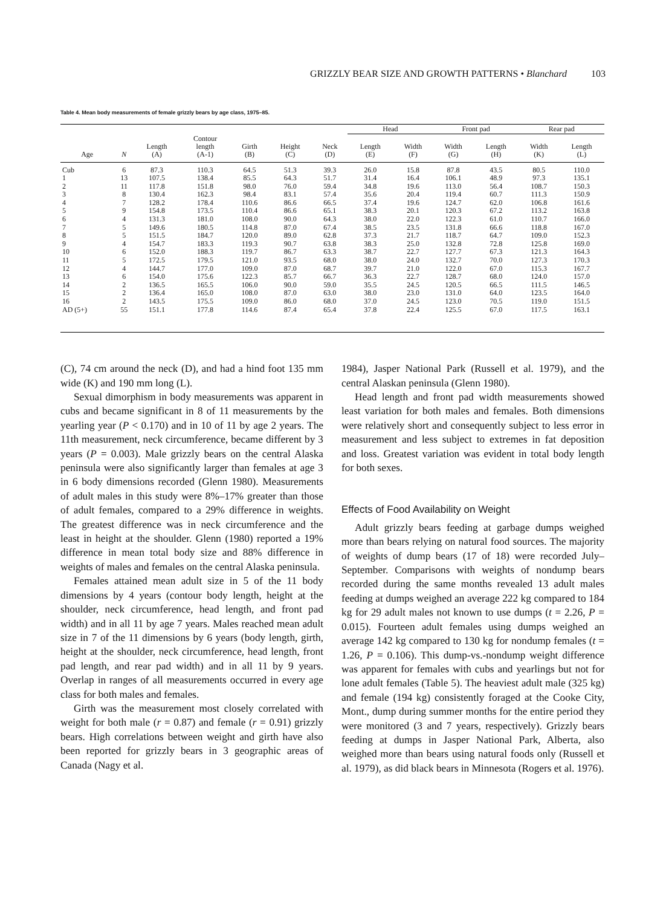GRIZZLY BEAR SIZE AND GROWTH PATTERNS • Blanchard 103
Table 4. Mean body measurements of female grizzly bears by age class, 1975–85.
| | | | | | | | Head | | Front pad | | Rear pad | |
| --- | --- | --- | --- | --- | --- | --- | --- | --- | --- | --- | --- | --- |
| Age | N | Length (A) | Contour length (A-1) | Girth (B) | Height (C) | Neck (D) | Length (E) | Width (F) | Width (G) | Length (H) | Width (K) | Length (L) |
| Cub | 6 | 87.3 | 110.3 | 64.5 | 51.3 | 39.3 | 26.0 | 15.8 | 87.8 | 43.5 | 80.5 | 110.0 |
| 1 | 13 | 107.5 | 138.4 | 85.5 | 64.3 | 51.7 | 31.4 | 16.4 | 106.1 | 48.9 | 97.3 | 135.1 |
| 2 | 11 | 117.8 | 151.8 | 98.0 | 76.0 | 59.4 | 34.8 | 19.6 | 113.0 | 56.4 | 108.7 | 150.3 |
| 3 | 8 | 130.4 | 162.3 | 98.4 | 83.1 | 57.4 | 35.6 | 20.4 | 119.4 | 60.7 | 111.3 | 150.9 |
| 4 | 7 | 128.2 | 178.4 | 110.6 | 86.6 | 66.5 | 37.4 | 19.6 | 124.7 | 62.0 | 106.8 | 161.6 |
| 5 | 9 | 154.8 | 173.5 | 110.4 | 86.6 | 65.1 | 38.3 | 20.1 | 120.3 | 67.2 | 113.2 | 163.8 |
| 6 | 4 | 131.3 | 181.0 | 108.0 | 90.0 | 64.3 | 38.0 | 22.0 | 122.3 | 61.0 | 110.7 | 166.0 |
| 7 | 5 | 149.6 | 180.5 | 114.8 | 87.0 | 67.4 | 38.5 | 23.5 | 131.8 | 66.6 | 118.8 | 167.0 |
| 8 | 5 | 151.5 | 184.7 | 120.0 | 89.0 | 62.8 | 37.3 | 21.7 | 118.7 | 64.7 | 109.0 | 152.3 |
| 9 | 4 | 154.7 | 183.3 | 119.3 | 90.7 | 63.8 | 38.3 | 25.0 | 132.8 | 72.8 | 125.8 | 169.0 |
| 10 | 6 | 152.0 | 188.3 | 119.7 | 86.7 | 63.3 | 38.7 | 22.7 | 127.7 | 67.3 | 121.3 | 164.3 |
| 11 | 5 | 172.5 | 179.5 | 121.0 | 93.5 | 68.0 | 38.0 | 24.0 | 132.7 | 70.0 | 127.3 | 170.3 |
| 12 | 4 | 144.7 | 177.0 | 109.0 | 87.0 | 68.7 | 39.7 | 21.0 | 122.0 | 67.0 | 115.3 | 167.7 |
| 13 | 6 | 154.0 | 175.6 | 122.3 | 85.7 | 66.7 | 36.3 | 22.7 | 128.7 | 68.0 | 124.0 | 157.0 |
| 14 | 2 | 136.5 | 165.5 | 106.0 | 90.0 | 59.0 | 35.5 | 24.5 | 120.5 | 66.5 | 111.5 | 146.5 |
| 15 | 2 | 136.4 | 165.0 | 108.0 | 87.0 | 63.0 | 38.0 | 23.0 | 131.0 | 64.0 | 123.5 | 164.0 |
| 16 | 2 | 143.5 | 175.5 | 109.0 | 86.0 | 68.0 | 37.0 | 24.5 | 123.0 | 70.5 | 119.0 | 151.5 |
| AD (5+) | 55 | 151.1 | 177.8 | 114.6 | 87.4 | 65.4 | 37.8 | 22.4 | 125.5 | 67.0 | 117.5 | 163.1 |
(C), 74 cm around the neck (D), and had a hind foot 135 mm wide (K) and 190 mm long (L).
Sexual dimorphism in body measurements was apparent in cubs and became significant in 8 of 11 measurements by the yearling year (P < 0.170) and in 10 of 11 by age 2 years. The 11th measurement, neck circumference, became different by 3 years (P = 0.003). Male grizzly bears on the central Alaska peninsula were also significantly larger than females at age 3 in 6 body dimensions recorded (Glenn 1980). Measurements of adult males in this study were 8%–17% greater than those of adult females, compared to a 29% difference in weights. The greatest difference was in neck circumference and the least in height at the shoulder. Glenn (1980) reported a 19% difference in mean total body size and 88% difference in weights of males and females on the central Alaska peninsula.
Females attained mean adult size in 5 of the 11 body dimensions by 4 years (contour body length, height at the shoulder, neck circumference, head length, and front pad width) and in all 11 by age 7 years. Males reached mean adult size in 7 of the 11 dimensions by 6 years (body length, girth, height at the shoulder, neck circumference, head length, front pad length, and rear pad width) and in all 11 by 9 years. Overlap in ranges of all measurements occurred in every age class for both males and females.
Girth was the measurement most closely correlated with weight for both male (r = 0.87) and female (r = 0.91) grizzly bears. High correlations between weight and girth have also been reported for grizzly bears in 3 geographic areas of Canada (Nagy et al.
1984), Jasper National Park (Russell et al. 1979), and the central Alaskan peninsula (Glenn 1980).
Head length and front pad width measurements showed least variation for both males and females. Both dimensions were relatively short and consequently subject to less error in measurement and less subject to extremes in fat deposition and loss. Greatest variation was evident in total body length for both sexes.
Effects of Food Availability on Weight
Adult grizzly bears feeding at garbage dumps weighed more than bears relying on natural food sources. The majority of weights of dump bears (17 of 18) were recorded July–September. Comparisons with weights of nondump bears recorded during the same months revealed 13 adult males feeding at dumps weighed an average 222 kg compared to 184 kg for 29 adult males not known to use dumps (t = 2.26, P = 0.015). Fourteen adult females using dumps weighed an average 142 kg compared to 130 kg for nondump females (t = 1.26, P = 0.106). This dump-vs.-nondump weight difference was apparent for females with cubs and yearlings but not for lone adult females (Table 5). The heaviest adult male (325 kg) and female (194 kg) consistently foraged at the Cooke City, Mont., dump during summer months for the entire period they were monitored (3 and 7 years, respectively). Grizzly bears feeding at dumps in Jasper National Park, Alberta, also weighed more than bears using natural foods only (Russell et al. 1979), as did black bears in Minnesota (Rogers et al. 1976).